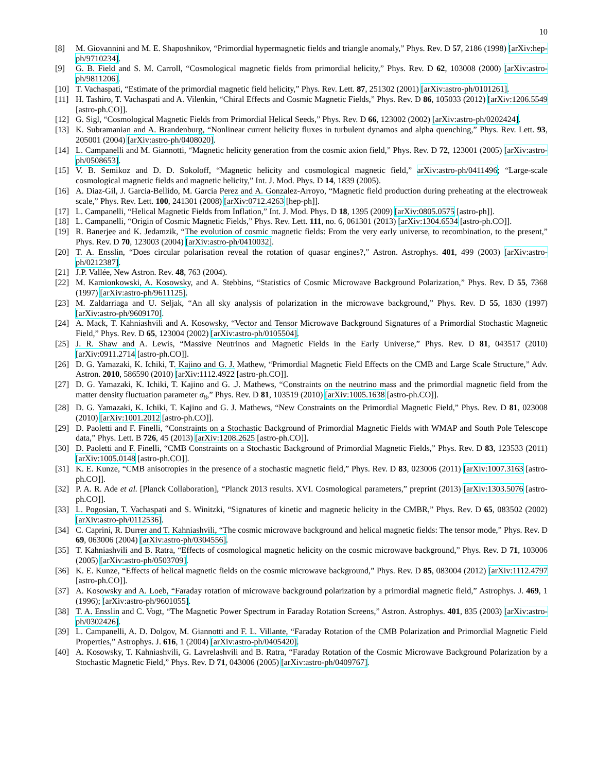10
[8] M. Giovannini and M. E. Shaposhnikov, “Primordial hypermagnetic fields and triangle anomaly,” Phys. Rev. D 57, 2186 (1998) [arXiv:hep-ph/9710234].
[9] G. B. Field and S. M. Carroll, “Cosmological magnetic fields from primordial helicity,” Phys. Rev. D 62, 103008 (2000) [arXiv:astro-ph/9811206].
[10] T. Vachaspati, “Estimate of the primordial magnetic field helicity,” Phys. Rev. Lett. 87, 251302 (2001) [arXiv:astro-ph/0101261].
[11] H. Tashiro, T. Vachaspati and A. Vilenkin, “Chiral Effects and Cosmic Magnetic Fields,” Phys. Rev. D 86, 105033 (2012) [arXiv:1206.5549 [astro-ph.CO]].
[12] G. Sigl, “Cosmological Magnetic Fields from Primordial Helical Seeds,” Phys. Rev. D 66, 123002 (2002) [arXiv:astro-ph/0202424].
[13] K. Subramanian and A. Brandenburg, “Nonlinear current helicity fluxes in turbulent dynamos and alpha quenching,” Phys. Rev. Lett. 93, 205001 (2004) [arXiv:astro-ph/0408020].
[14] L. Campanelli and M. Giannotti, “Magnetic helicity generation from the cosmic axion field,” Phys. Rev. D 72, 123001 (2005) [arXiv:astro-ph/0508653].
[15] V. B. Semikoz and D. D. Sokoloff, “Magnetic helicity and cosmological magnetic field,” arXiv:astro-ph/0411496; “Large-scale cosmological magnetic fields and magnetic helicity,” Int. J. Mod. Phys. D 14, 1839 (2005).
[16] A. Diaz-Gil, J. Garcia-Bellido, M. Garcia Perez and A. Gonzalez-Arroyo, “Magnetic field production during preheating at the electroweak scale,” Phys. Rev. Lett. 100, 241301 (2008) [arXiv:0712.4263 [hep-ph]].
[17] L. Campanelli, “Helical Magnetic Fields from Inflation,” Int. J. Mod. Phys. D 18, 1395 (2009) [arXiv:0805.0575 [astro-ph]].
[18] L. Campanelli, “Origin of Cosmic Magnetic Fields,” Phys. Rev. Lett. 111, no. 6, 061301 (2013) [arXiv:1304.6534 [astro-ph.CO]].
[19] R. Banerjee and K. Jedamzik, “The evolution of cosmic magnetic fields: From the very early universe, to recombination, to the present,” Phys. Rev. D 70, 123003 (2004) [arXiv:astro-ph/0410032].
[20] T. A. Ensslin, “Does circular polarisation reveal the rotation of quasar engines?,” Astron. Astrophys. 401, 499 (2003) [arXiv:astro-ph/0212387].
[21] J.P. Vallée, New Astron. Rev. 48, 763 (2004).
[22] M. Kamionkowski, A. Kosowsky, and A. Stebbins, “Statistics of Cosmic Microwave Background Polarization,” Phys. Rev. D 55, 7368 (1997) [arXiv:astro-ph/9611125].
[23] M. Zaldarriaga and U. Seljak, “An all sky analysis of polarization in the microwave background,” Phys. Rev. D 55, 1830 (1997) [arXiv:astro-ph/9609170].
[24] A. Mack, T. Kahniashvili and A. Kosowsky, “Vector and Tensor Microwave Background Signatures of a Primordial Stochastic Magnetic Field,” Phys. Rev. D 65, 123004 (2002) [arXiv:astro-ph/0105504].
[25] J. R. Shaw and A. Lewis, “Massive Neutrinos and Magnetic Fields in the Early Universe,” Phys. Rev. D 81, 043517 (2010) [arXiv:0911.2714 [astro-ph.CO]].
[26] D. G. Yamazaki, K. Ichiki, T. Kajino and G. J. Mathew, “Primordial Magnetic Field Effects on the CMB and Large Scale Structure,” Adv. Astron. 2010, 586590 (2010) [arXiv:1112.4922 [astro-ph.CO]].
[27] D. G. Yamazaki, K. Ichiki, T. Kajino and G. .J. Mathews, “Constraints on the neutrino mass and the primordial magnetic field from the matter density fluctuation parameter σ<sub>8</sub>,” Phys. Rev. D 81, 103519 (2010) [arXiv:1005.1638 [astro-ph.CO]].
[28] D. G. Yamazaki, K. Ichiki, T. Kajino and G. J. Mathews, “New Constraints on the Primordial Magnetic Field,” Phys. Rev. D 81, 023008 (2010) [arXiv:1001.2012 [astro-ph.CO]].
[29] D. Paoletti and F. Finelli, “Constraints on a Stochastic Background of Primordial Magnetic Fields with WMAP and South Pole Telescope data,” Phys. Lett. B 726, 45 (2013) [arXiv:1208.2625 [astro-ph.CO]].
[30] D. Paoletti and F. Finelli, “CMB Constraints on a Stochastic Background of Primordial Magnetic Fields,” Phys. Rev. D 83, 123533 (2011) [arXiv:1005.0148 [astro-ph.CO]].
[31] K. E. Kunze, “CMB anisotropies in the presence of a stochastic magnetic field,” Phys. Rev. D 83, 023006 (2011) [arXiv:1007.3163 [astro-ph.CO]].
[32] P. A. R. Ade et al. [Planck Collaboration], “Planck 2013 results. XVI. Cosmological parameters,” preprint (2013) [arXiv:1303.5076 [astro-ph.CO]].
[33] L. Pogosian, T. Vachaspati and S. Winitzki, “Signatures of kinetic and magnetic helicity in the CMBR,” Phys. Rev. D 65, 083502 (2002) [arXiv:astro-ph/0112536].
[34] C. Caprini, R. Durrer and T. Kahniashvili, “The cosmic microwave background and helical magnetic fields: The tensor mode,” Phys. Rev. D 69, 063006 (2004) [arXiv:astro-ph/0304556].
[35] T. Kahniashvili and B. Ratra, “Effects of cosmological magnetic helicity on the cosmic microwave background,” Phys. Rev. D 71, 103006 (2005) [arXiv:astro-ph/0503709].
[36] K. E. Kunze, “Effects of helical magnetic fields on the cosmic microwave background,” Phys. Rev. D 85, 083004 (2012) [arXiv:1112.4797 [astro-ph.CO]].
[37] A. Kosowsky and A. Loeb, “Faraday rotation of microwave background polarization by a primordial magnetic field,” Astrophys. J. 469, 1 (1996); [arXiv:astro-ph/9601055].
[38] T. A. Ensslin and C. Vogt, “The Magnetic Power Spectrum in Faraday Rotation Screens,” Astron. Astrophys. 401, 835 (2003) [arXiv:astro-ph/0302426].
[39] L. Campanelli, A. D. Dolgov, M. Giannotti and F. L. Villante, “Faraday Rotation of the CMB Polarization and Primordial Magnetic Field Properties,” Astrophys. J. 616, 1 (2004) [arXiv:astro-ph/0405420].
[40] A. Kosowsky, T. Kahniashvili, G. Lavrelashvili and B. Ratra, “Faraday Rotation of the Cosmic Microwave Background Polarization by a Stochastic Magnetic Field,” Phys. Rev. D 71, 043006 (2005) [arXiv:astro-ph/0409767].